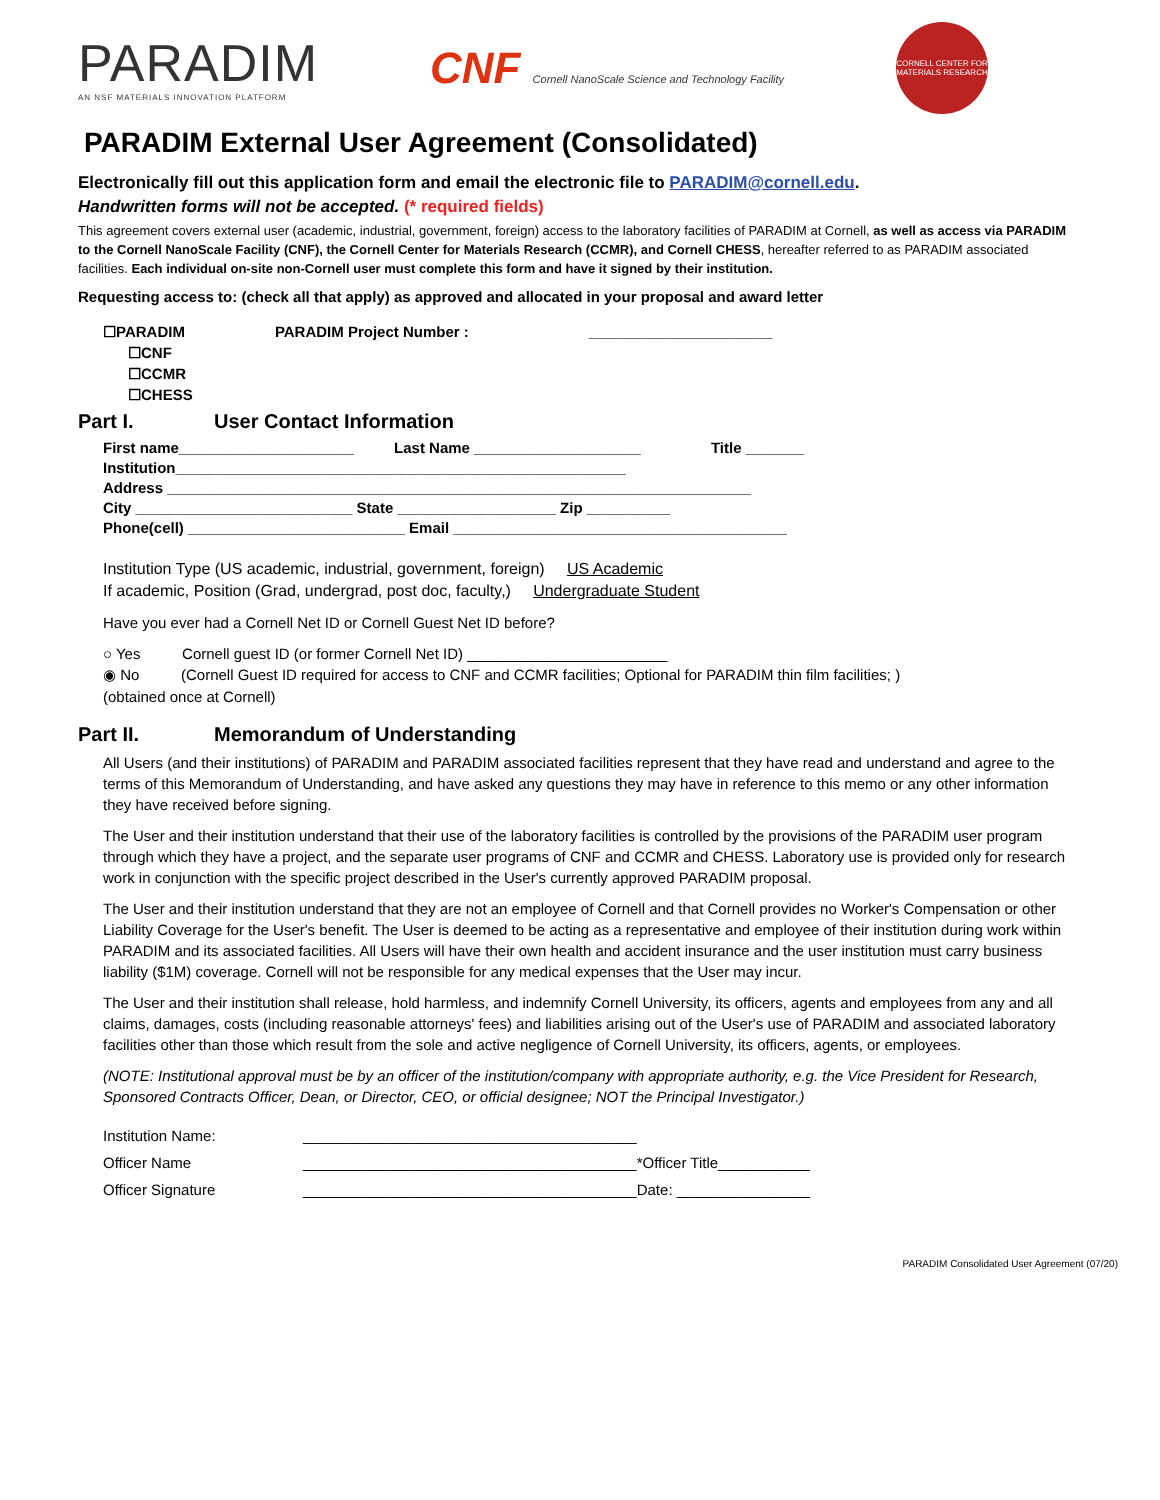PARADIM
AN NSF MATERIALS INNOVATION PLATFORM
CNF Cornell NanoScale Science and Technology Facility
CORNELL CENTER FOR MATERIALS RESEARCH
PARADIM External User Agreement (Consolidated)
Electronically fill out this application form and email the electronic file to PARADIM@cornell.edu.
Handwritten forms will not be accepted. (* required fields)
This agreement covers external user (academic, industrial, government, foreign) access to the laboratory facilities of PARADIM at Cornell, as well as access via PARADIM to the Cornell NanoScale Facility (CNF), the Cornell Center for Materials Research (CCMR), and Cornell CHESS, hereafter referred to as PARADIM associated facilities. Each individual on-site non-Cornell user must complete this form and have it signed by their institution.
Requesting access to: (check all that apply) as approved and allocated in your proposal and award letter
☐PARADIM PARADIM Project Number : ______________________
☐CNF
☐CCMR
☐CHESS
Part I. User Contact Information
First name_____________________ Last Name ____________________ Title _______
Institution______________________________________________________
Address ______________________________________________________________________
City __________________________ State ___________________ Zip __________
Phone(cell) __________________________ Email ________________________________________
Institution Type (US academic, industrial, government, foreign) US Academic
If academic, Position (Grad, undergrad, post doc, faculty,) Undergraduate Student
Have you ever had a Cornell Net ID or Cornell Guest Net ID before?
○ Yes Cornell guest ID (or former Cornell Net ID) ________________________
◉ No (Cornell Guest ID required for access to CNF and CCMR facilities; Optional for PARADIM thin film facilities; )
(obtained once at Cornell)
Part II. Memorandum of Understanding
All Users (and their institutions) of PARADIM and PARADIM associated facilities represent that they have read and understand and agree to the terms of this Memorandum of Understanding, and have asked any questions they may have in reference to this memo or any other information they have received before signing.
The User and their institution understand that their use of the laboratory facilities is controlled by the provisions of the PARADIM user program through which they have a project, and the separate user programs of CNF and CCMR and CHESS. Laboratory use is provided only for research work in conjunction with the specific project described in the User's currently approved PARADIM proposal.
The User and their institution understand that they are not an employee of Cornell and that Cornell provides no Worker's Compensation or other Liability Coverage for the User's benefit. The User is deemed to be acting as a representative and employee of their institution during work within PARADIM and its associated facilities. All Users will have their own health and accident insurance and the user institution must carry business liability ($1M) coverage. Cornell will not be responsible for any medical expenses that the User may incur.
The User and their institution shall release, hold harmless, and indemnify Cornell University, its officers, agents and employees from any and all claims, damages, costs (including reasonable attorneys' fees) and liabilities arising out of the User's use of PARADIM and associated laboratory facilities other than those which result from the sole and active negligence of Cornell University, its officers, agents, or employees.
(NOTE: Institutional approval must be by an officer of the institution/company with appropriate authority, e.g. the Vice President for Research, Sponsored Contracts Officer, Dean, or Director, CEO, or official designee; NOT the Principal Investigator.)
Institution Name: ________________________________________ Officer Name ________________________________________*Officer Title___________ Officer Signature ________________________________________Date: ________________
PARADIM Consolidated User Agreement (07/20)